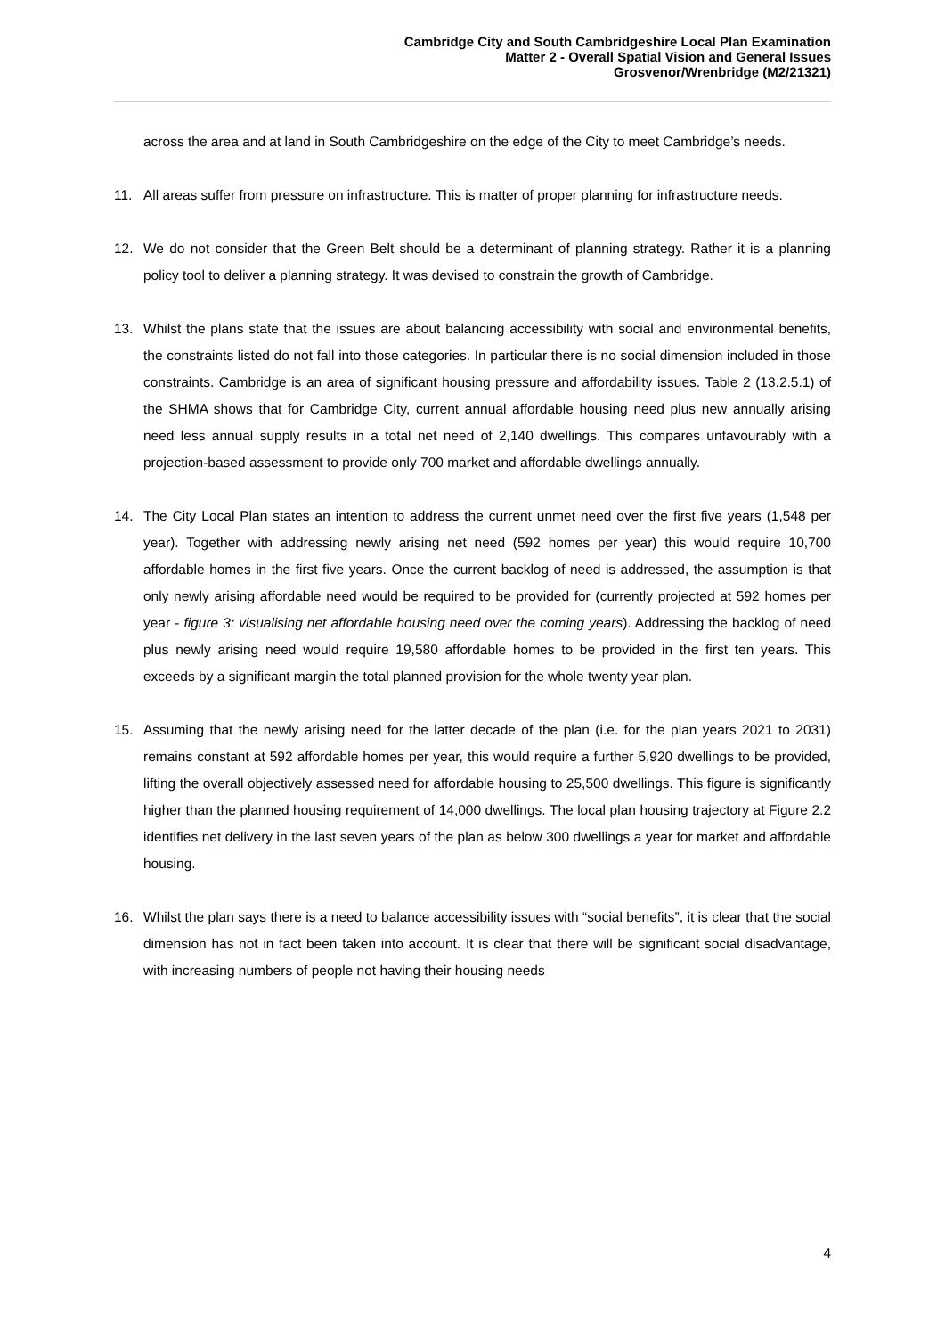Cambridge City and South Cambridgeshire Local Plan Examination
Matter 2 - Overall Spatial Vision and General Issues
Grosvenor/Wrenbridge (M2/21321)
across the area and at land in South Cambridgeshire on the edge of the City to meet Cambridge’s needs.
11. All areas suffer from pressure on infrastructure. This is matter of proper planning for infrastructure needs.
12. We do not consider that the Green Belt should be a determinant of planning strategy. Rather it is a planning policy tool to deliver a planning strategy. It was devised to constrain the growth of Cambridge.
13. Whilst the plans state that the issues are about balancing accessibility with social and environmental benefits, the constraints listed do not fall into those categories. In particular there is no social dimension included in those constraints. Cambridge is an area of significant housing pressure and affordability issues. Table 2 (13.2.5.1) of the SHMA shows that for Cambridge City, current annual affordable housing need plus new annually arising need less annual supply results in a total net need of 2,140 dwellings. This compares unfavourably with a projection-based assessment to provide only 700 market and affordable dwellings annually.
14. The City Local Plan states an intention to address the current unmet need over the first five years (1,548 per year). Together with addressing newly arising net need (592 homes per year) this would require 10,700 affordable homes in the first five years. Once the current backlog of need is addressed, the assumption is that only newly arising affordable need would be required to be provided for (currently projected at 592 homes per year - figure 3: visualising net affordable housing need over the coming years). Addressing the backlog of need plus newly arising need would require 19,580 affordable homes to be provided in the first ten years. This exceeds by a significant margin the total planned provision for the whole twenty year plan.
15. Assuming that the newly arising need for the latter decade of the plan (i.e. for the plan years 2021 to 2031) remains constant at 592 affordable homes per year, this would require a further 5,920 dwellings to be provided, lifting the overall objectively assessed need for affordable housing to 25,500 dwellings. This figure is significantly higher than the planned housing requirement of 14,000 dwellings. The local plan housing trajectory at Figure 2.2 identifies net delivery in the last seven years of the plan as below 300 dwellings a year for market and affordable housing.
16. Whilst the plan says there is a need to balance accessibility issues with “social benefits”, it is clear that the social dimension has not in fact been taken into account. It is clear that there will be significant social disadvantage, with increasing numbers of people not having their housing needs
4